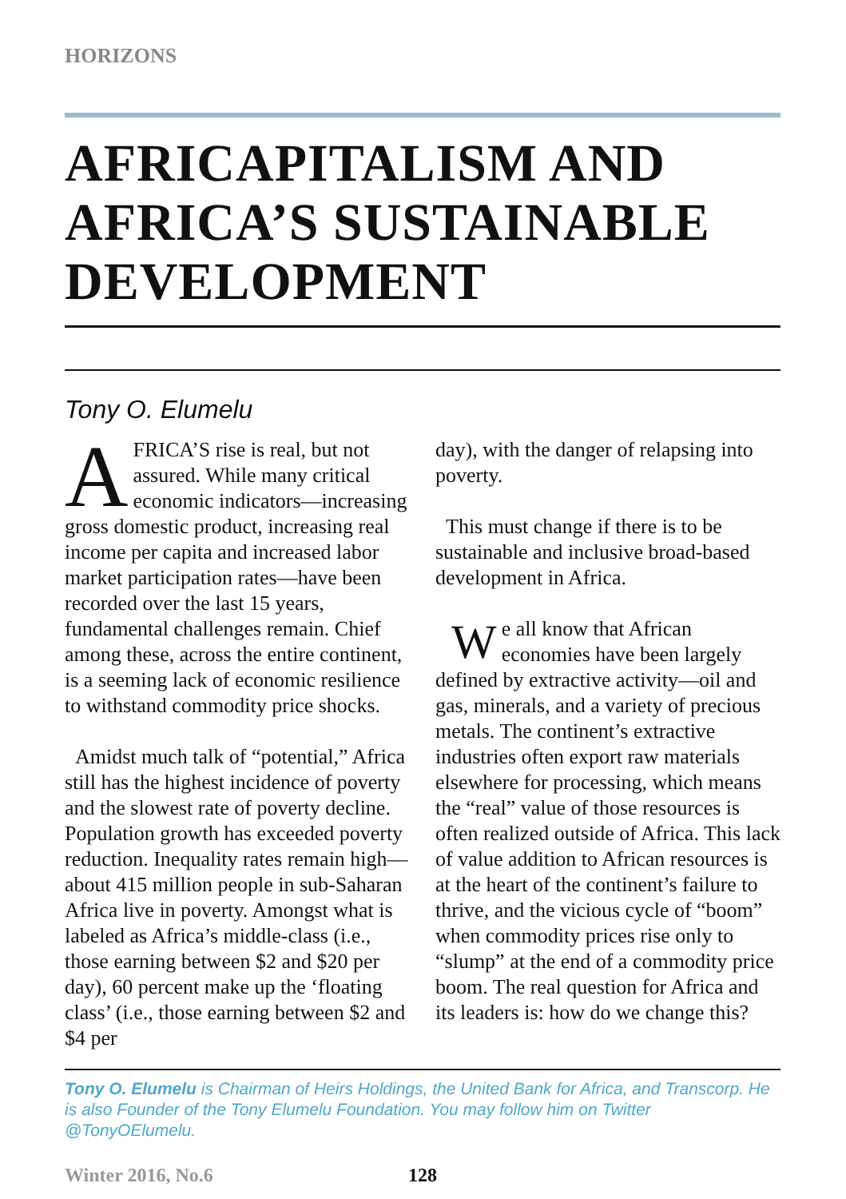HORIZONS
AFRICAPITALISM AND AFRICA’S SUSTAINABLE DEVELOPMENT
Tony O. Elumelu
AFRICA’S rise is real, but not assured. While many critical economic indicators—increasing gross domestic product, increasing real income per capita and increased labor market participation rates—have been recorded over the last 15 years, fundamental challenges remain. Chief among these, across the entire continent, is a seeming lack of economic resilience to withstand commodity price shocks.
Amidst much talk of “potential,” Africa still has the highest incidence of poverty and the slowest rate of poverty decline. Population growth has exceeded poverty reduction. Inequality rates remain high—about 415 million people in sub-Saharan Africa live in poverty. Amongst what is labeled as Africa’s middle-class (i.e., those earning between $2 and $20 per day), 60 percent make up the ‘floating class’ (i.e., those earning between $2 and $4 per
day), with the danger of relapsing into poverty.
This must change if there is to be sustainable and inclusive broad-based development in Africa.
We all know that African economies have been largely defined by extractive activity—oil and gas, minerals, and a variety of precious metals. The continent’s extractive industries often export raw materials elsewhere for processing, which means the “real” value of those resources is often realized outside of Africa. This lack of value addition to African resources is at the heart of the continent’s failure to thrive, and the vicious cycle of “boom” when commodity prices rise only to “slump” at the end of a commodity price boom. The real question for Africa and its leaders is: how do we change this?
Tony O. Elumelu is Chairman of Heirs Holdings, the United Bank for Africa, and Transcorp. He is also Founder of the Tony Elumelu Foundation. You may follow him on Twitter @TonyOElumelu.
Winter 2016, No.6 128